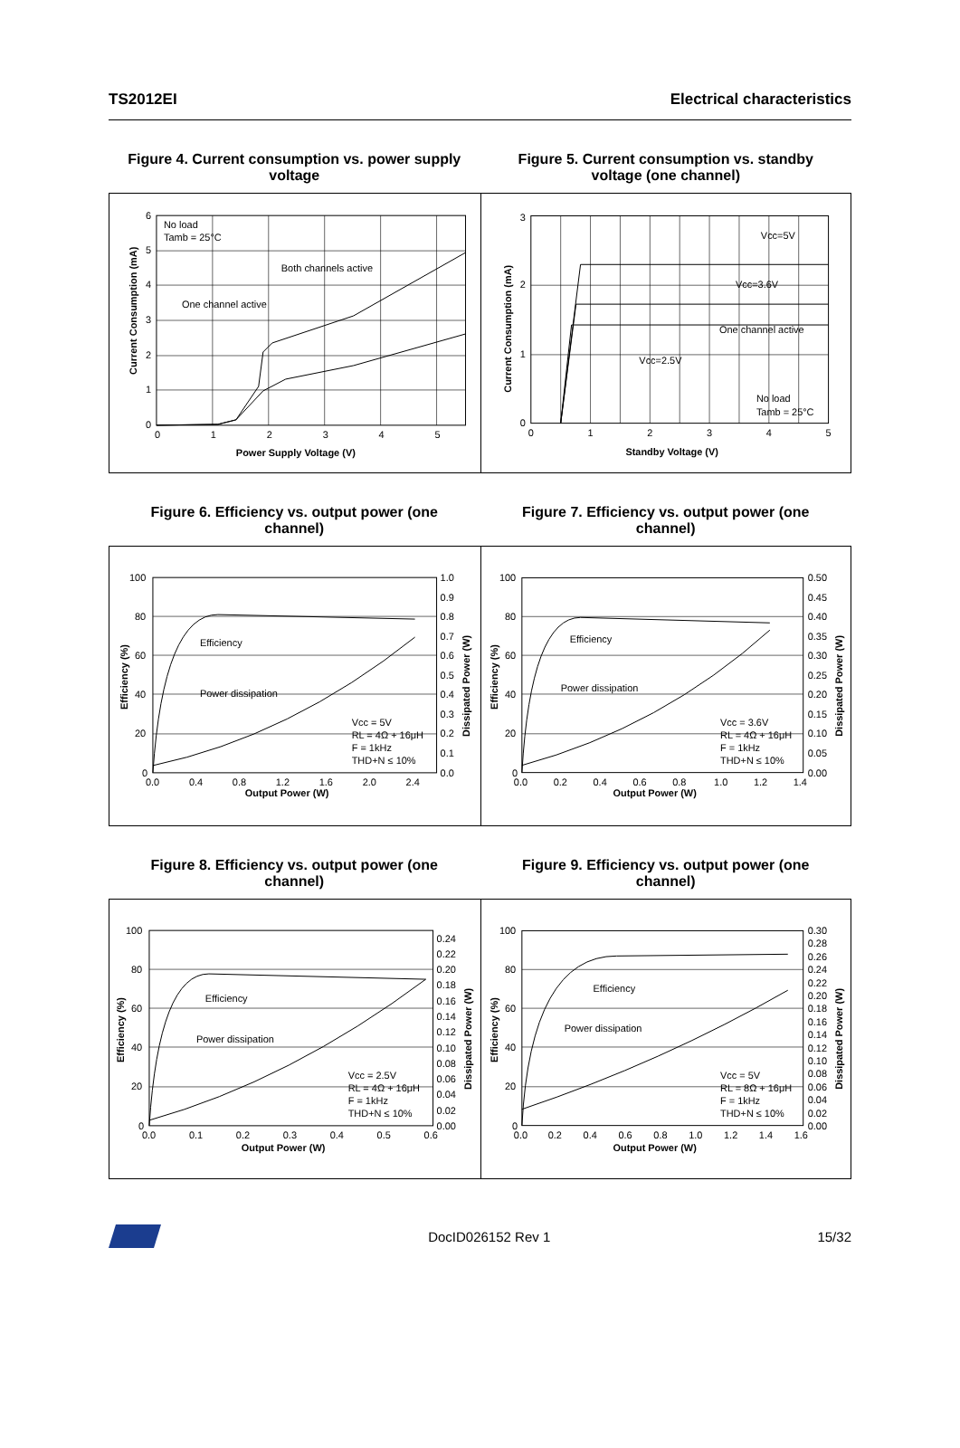TS2012EI Electrical characteristics
Figure 4. Current consumption vs. power supply voltage
Figure 5. Current consumption vs. standby voltage (one channel)
6
5
4
3
2
1
0
0
1
2
3
4
5
No load
Tamb = 25°C
Both channels active
One channel active
Power Supply Voltage (V)
Current Consumption (mA)
3
2
1
0
0
1
2
3
4
5
Vcc=5V
Vcc=3.6V
One channel active
Vcc=2.5V
No load
Tamb = 25°C
Standby Voltage (V)
Current Consumption (mA)
Figure 6. Efficiency vs. output power (one channel)
Figure 7. Efficiency vs. output power (one channel)
100
80
60
40
20
0
1.0
0.9
0.8
0.7
0.6
0.5
0.4
0.3
0.2
0.1
0.0
0.0
0.4
0.8
1.2
1.6
2.0
2.4
Efficiency
Power dissipation
Vcc = 5V
RL = 4Ω + 16μH
F = 1kHz
THD+N ≤ 10%
Output Power (W)
Efficiency (%)
Dissipated Power (W)
100
80
60
40
20
0
0.50
0.45
0.40
0.35
0.30
0.25
0.20
0.15
0.10
0.05
0.00
0.0
0.2
0.4
0.6
0.8
1.0
1.2
1.4
Efficiency
Power dissipation
Vcc = 3.6V
RL = 4Ω + 16μH
F = 1kHz
THD+N ≤ 10%
Output Power (W)
Efficiency (%)
Dissipated Power (W)
Figure 8. Efficiency vs. output power (one channel)
Figure 9. Efficiency vs. output power (one channel)
100
80
60
40
20
0
0.24
0.22
0.20
0.18
0.16
0.14
0.12
0.10
0.08
0.06
0.04
0.02
0.00
0.0
0.1
0.2
0.3
0.4
0.5
0.6
Efficiency
Power dissipation
Vcc = 2.5V
RL = 4Ω + 16μH
F = 1kHz
THD+N ≤ 10%
Output Power (W)
Efficiency (%)
Dissipated Power (W)
100
80
60
40
20
0
0.30
0.28
0.26
0.24
0.22
0.20
0.18
0.16
0.14
0.12
0.10
0.08
0.06
0.04
0.02
0.00
0.0
0.2
0.4
0.6
0.8
1.0
1.2
1.4
1.6
Efficiency
Power dissipation
Vcc = 5V
RL = 8Ω + 16μH
F = 1kHz
THD+N ≤ 10%
Output Power (W)
Efficiency (%)
Dissipated Power (W)
DocID026152 Rev 1 15/32